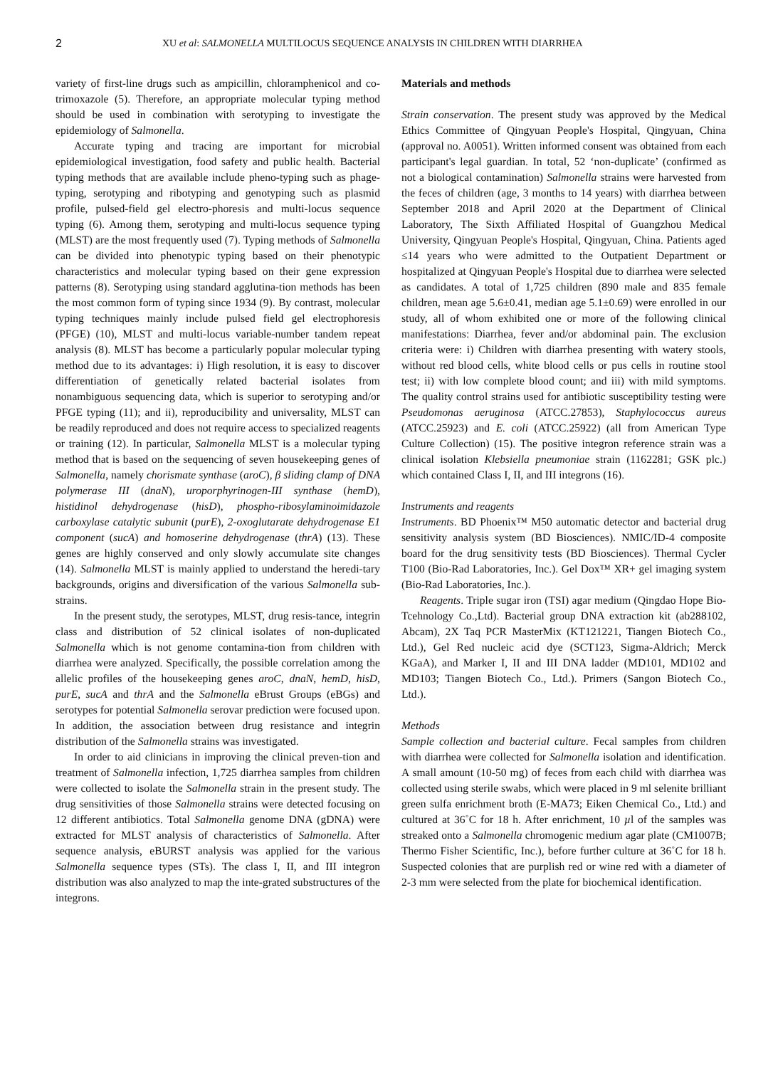2 XU et al: SALMONELLA MULTILOCUS SEQUENCE ANALYSIS IN CHILDREN WITH DIARRHEA
variety of first-line drugs such as ampicillin, chloramphenicol and co-trimoxazole (5). Therefore, an appropriate molecular typing method should be used in combination with serotyping to investigate the epidemiology of Salmonella.
Accurate typing and tracing are important for microbial epidemiological investigation, food safety and public health. Bacterial typing methods that are available include pheno-typing such as phage-typing, serotyping and ribotyping and genotyping such as plasmid profile, pulsed-field gel electro-phoresis and multi-locus sequence typing (6). Among them, serotyping and multi-locus sequence typing (MLST) are the most frequently used (7). Typing methods of Salmonella can be divided into phenotypic typing based on their phenotypic characteristics and molecular typing based on their gene expression patterns (8). Serotyping using standard agglutina-tion methods has been the most common form of typing since 1934 (9). By contrast, molecular typing techniques mainly include pulsed field gel electrophoresis (PFGE) (10), MLST and multi-locus variable-number tandem repeat analysis (8). MLST has become a particularly popular molecular typing method due to its advantages: i) High resolution, it is easy to discover differentiation of genetically related bacterial isolates from nonambiguous sequencing data, which is superior to serotyping and/or PFGE typing (11); and ii), reproducibility and universality, MLST can be readily reproduced and does not require access to specialized reagents or training (12). In particular, Salmonella MLST is a molecular typing method that is based on the sequencing of seven housekeeping genes of Salmonella, namely chorismate synthase (aroC), β sliding clamp of DNA polymerase III (dnaN), uroporphyrinogen-III synthase (hemD), histidinol dehydrogenase (hisD), phospho-ribosylaminoimidazole carboxylase catalytic subunit (purE), 2-oxoglutarate dehydrogenase E1 component (sucA) and homoserine dehydrogenase (thrA) (13). These genes are highly conserved and only slowly accumulate site changes (14). Salmonella MLST is mainly applied to understand the heredi-tary backgrounds, origins and diversification of the various Salmonella sub-strains.
In the present study, the serotypes, MLST, drug resis-tance, integrin class and distribution of 52 clinical isolates of non-duplicated Salmonella which is not genome contamina-tion from children with diarrhea were analyzed. Specifically, the possible correlation among the allelic profiles of the housekeeping genes aroC, dnaN, hemD, hisD, purE, sucA and thrA and the Salmonella eBrust Groups (eBGs) and serotypes for potential Salmonella serovar prediction were focused upon. In addition, the association between drug resistance and integrin distribution of the Salmonella strains was investigated.
In order to aid clinicians in improving the clinical preven-tion and treatment of Salmonella infection, 1,725 diarrhea samples from children were collected to isolate the Salmonella strain in the present study. The drug sensitivities of those Salmonella strains were detected focusing on 12 different antibiotics. Total Salmonella genome DNA (gDNA) were extracted for MLST analysis of characteristics of Salmonella. After sequence analysis, eBURST analysis was applied for the various Salmonella sequence types (STs). The class I, II, and III integron distribution was also analyzed to map the inte-grated substructures of the integrons.
Materials and methods
Strain conservation. The present study was approved by the Medical Ethics Committee of Qingyuan People's Hospital, Qingyuan, China (approval no. A0051). Written informed consent was obtained from each participant's legal guardian. In total, 52 ‘non-duplicate’ (confirmed as not a biological contamination) Salmonella strains were harvested from the feces of children (age, 3 months to 14 years) with diarrhea between September 2018 and April 2020 at the Department of Clinical Laboratory, The Sixth Affiliated Hospital of Guangzhou Medical University, Qingyuan People's Hospital, Qingyuan, China. Patients aged ≤14 years who were admitted to the Outpatient Department or hospitalized at Qingyuan People's Hospital due to diarrhea were selected as candidates. A total of 1,725 children (890 male and 835 female children, mean age 5.6±0.41, median age 5.1±0.69) were enrolled in our study, all of whom exhibited one or more of the following clinical manifestations: Diarrhea, fever and/or abdominal pain. The exclusion criteria were: i) Children with diarrhea presenting with watery stools, without red blood cells, white blood cells or pus cells in routine stool test; ii) with low complete blood count; and iii) with mild symptoms. The quality control strains used for antibiotic susceptibility testing were Pseudomonas aeruginosa (ATCC.27853), Staphylococcus aureus (ATCC.25923) and E. coli (ATCC.25922) (all from American Type Culture Collection) (15). The positive integron reference strain was a clinical isolation Klebsiella pneumoniae strain (1162281; GSK plc.) which contained Class I, II, and III integrons (16).
Instruments and reagents
Instruments. BD Phoenix™ M50 automatic detector and bacterial drug sensitivity analysis system (BD Biosciences). NMIC/ID-4 composite board for the drug sensitivity tests (BD Biosciences). Thermal Cycler T100 (Bio-Rad Laboratories, Inc.). Gel Dox™ XR+ gel imaging system (Bio-Rad Laboratories, Inc.).
Reagents. Triple sugar iron (TSI) agar medium (Qingdao Hope Bio-Tcehnology Co.,Ltd). Bacterial group DNA extraction kit (ab288102, Abcam), 2X Taq PCR MasterMix (KT121221, Tiangen Biotech Co., Ltd.), Gel Red nucleic acid dye (SCT123, Sigma-Aldrich; Merck KGaA), and Marker I, II and III DNA ladder (MD101, MD102 and MD103; Tiangen Biotech Co., Ltd.). Primers (Sangon Biotech Co., Ltd.).
Methods
Sample collection and bacterial culture. Fecal samples from children with diarrhea were collected for Salmonella isolation and identification. A small amount (10-50 mg) of feces from each child with diarrhea was collected using sterile swabs, which were placed in 9 ml selenite brilliant green sulfa enrichment broth (E-MA73; Eiken Chemical Co., Ltd.) and cultured at 36˚C for 18 h. After enrichment, 10 µl of the samples was streaked onto a Salmonella chromogenic medium agar plate (CM1007B; Thermo Fisher Scientific, Inc.), before further culture at 36˚C for 18 h. Suspected colonies that are purplish red or wine red with a diameter of 2-3 mm were selected from the plate for biochemical identification.